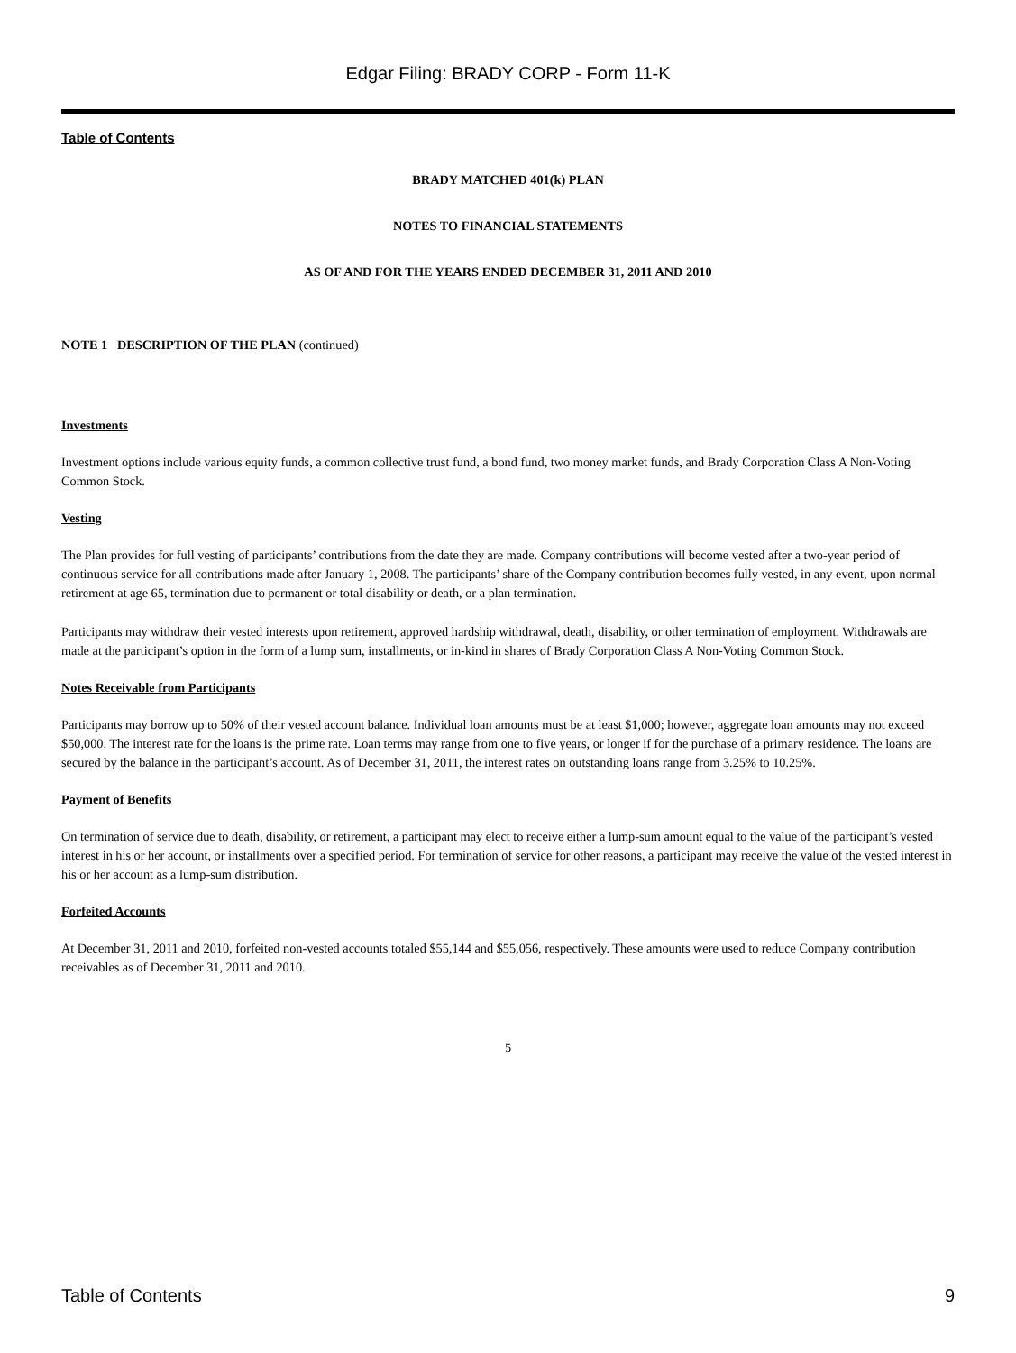Edgar Filing: BRADY CORP - Form 11-K
Table of Contents
BRADY MATCHED 401(k) PLAN
NOTES TO FINANCIAL STATEMENTS
AS OF AND FOR THE YEARS ENDED DECEMBER 31, 2011 AND 2010
NOTE 1 DESCRIPTION OF THE PLAN (continued)
Investments
Investment options include various equity funds, a common collective trust fund, a bond fund, two money market funds, and Brady Corporation Class A Non-Voting Common Stock.
Vesting
The Plan provides for full vesting of participants’ contributions from the date they are made. Company contributions will become vested after a two-year period of continuous service for all contributions made after January 1, 2008. The participants’ share of the Company contribution becomes fully vested, in any event, upon normal retirement at age 65, termination due to permanent or total disability or death, or a plan termination.
Participants may withdraw their vested interests upon retirement, approved hardship withdrawal, death, disability, or other termination of employment. Withdrawals are made at the participant’s option in the form of a lump sum, installments, or in-kind in shares of Brady Corporation Class A Non-Voting Common Stock.
Notes Receivable from Participants
Participants may borrow up to 50% of their vested account balance. Individual loan amounts must be at least $1,000; however, aggregate loan amounts may not exceed $50,000. The interest rate for the loans is the prime rate. Loan terms may range from one to five years, or longer if for the purchase of a primary residence. The loans are secured by the balance in the participant’s account. As of December 31, 2011, the interest rates on outstanding loans range from 3.25% to 10.25%.
Payment of Benefits
On termination of service due to death, disability, or retirement, a participant may elect to receive either a lump-sum amount equal to the value of the participant’s vested interest in his or her account, or installments over a specified period. For termination of service for other reasons, a participant may receive the value of the vested interest in his or her account as a lump-sum distribution.
Forfeited Accounts
At December 31, 2011 and 2010, forfeited non-vested accounts totaled $55,144 and $55,056, respectively. These amounts were used to reduce Company contribution receivables as of December 31, 2011 and 2010.
5
Table of Contents 9